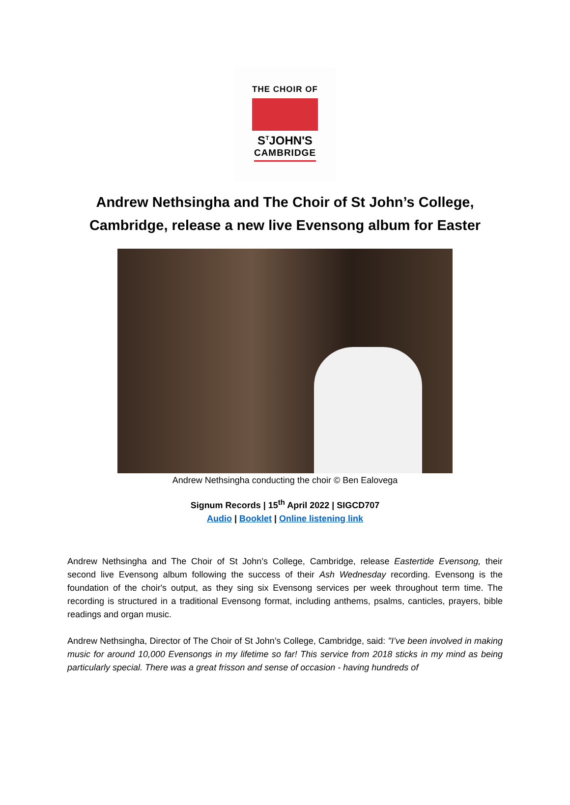THE CHOIR OF
S<sup>T</sup>JOHN'S
CAMBRIDGE
Andrew Nethsingha and The Choir of St John’s College,
Cambridge, release a new live Evensong album for Easter
Andrew Nethsingha conducting the choir © Ben Ealovega
Signum Records | 15<sup>th</sup> April 2022 | SIGCD707
Audio | Booklet | Online listening link
Andrew Nethsingha and The Choir of St John’s College, Cambridge, release Eastertide Evensong, their second live Evensong album following the success of their Ash Wednesday recording. Evensong is the foundation of the choir's output, as they sing six Evensong services per week throughout term time. The recording is structured in a traditional Evensong format, including anthems, psalms, canticles, prayers, bible readings and organ music.
Andrew Nethsingha, Director of The Choir of St John’s College, Cambridge, said: "I’ve been involved in making music for around 10,000 Evensongs in my lifetime so far! This service from 2018 sticks in my mind as being particularly special. There was a great frisson and sense of occasion - having hundreds of